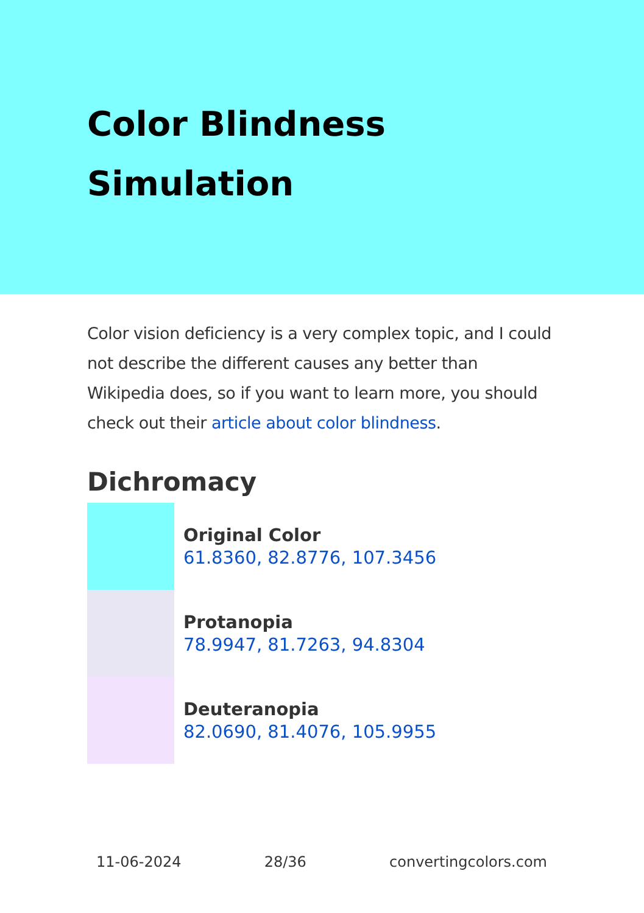Color Blindness
Simulation
Color vision deficiency is a very complex topic, and I could not describe the different causes any better than Wikipedia does, so if you want to learn more, you should check out their article about color blindness.
Dichromacy
Original Color
61.8360, 82.8776, 107.3456
Protanopia
78.9947, 81.7263, 94.8304
Deuteranopia
82.0690, 81.4076, 105.9955
11-06-2024 28/36 convertingcolors.com